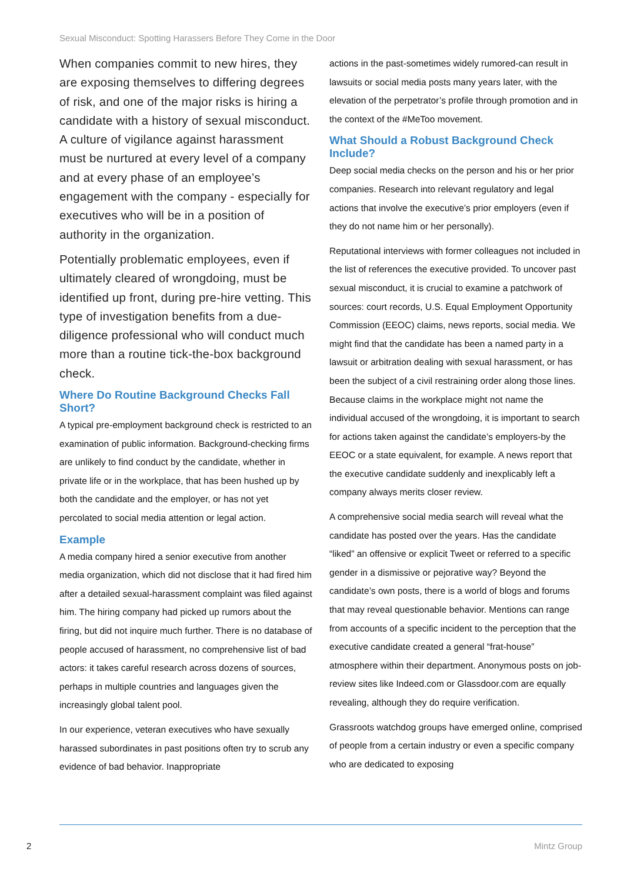Sexual Misconduct: Spotting Harassers Before They Come in the Door
When companies commit to new hires, they are exposing themselves to differing degrees of risk, and one of the major risks is hiring a candidate with a history of sexual misconduct. A culture of vigilance against harassment must be nurtured at every level of a company and at every phase of an employee’s engagement with the company - especially for executives who will be in a position of authority in the organization.
Potentially problematic employees, even if ultimately cleared of wrongdoing, must be identified up front, during pre-hire vetting. This type of investigation benefits from a due-diligence professional who will conduct much more than a routine tick-the-box background check.
Where Do Routine Background Checks Fall Short?
A typical pre-employment background check is restricted to an examination of public information. Background-checking firms are unlikely to find conduct by the candidate, whether in private life or in the workplace, that has been hushed up by both the candidate and the employer, or has not yet percolated to social media attention or legal action.
Example
A media company hired a senior executive from another media organization, which did not disclose that it had fired him after a detailed sexual-harassment complaint was filed against him. The hiring company had picked up rumors about the firing, but did not inquire much further. There is no database of people accused of harassment, no comprehensive list of bad actors: it takes careful research across dozens of sources, perhaps in multiple countries and languages given the increasingly global talent pool.
In our experience, veteran executives who have sexually harassed subordinates in past positions often try to scrub any evidence of bad behavior. Inappropriate
actions in the past-sometimes widely rumored-can result in lawsuits or social media posts many years later, with the elevation of the perpetrator’s profile through promotion and in the context of the #MeToo movement.
What Should a Robust Background Check Include?
Deep social media checks on the person and his or her prior companies. Research into relevant regulatory and legal actions that involve the executive’s prior employers (even if they do not name him or her personally).
Reputational interviews with former colleagues not included in the list of references the executive provided. To uncover past sexual misconduct, it is crucial to examine a patchwork of sources: court records, U.S. Equal Employment Opportunity Commission (EEOC) claims, news reports, social media. We might find that the candidate has been a named party in a lawsuit or arbitration dealing with sexual harassment, or has been the subject of a civil restraining order along those lines. Because claims in the workplace might not name the individual accused of the wrongdoing, it is important to search for actions taken against the candidate’s employers-by the EEOC or a state equivalent, for example. A news report that the executive candidate suddenly and inexplicably left a company always merits closer review.
A comprehensive social media search will reveal what the candidate has posted over the years. Has the candidate “liked” an offensive or explicit Tweet or referred to a specific gender in a dismissive or pejorative way? Beyond the candidate’s own posts, there is a world of blogs and forums that may reveal questionable behavior. Mentions can range from accounts of a specific incident to the perception that the executive candidate created a general “frat-house” atmosphere within their department. Anonymous posts on job-review sites like Indeed.com or Glassdoor.com are equally revealing, although they do require verification.
Grassroots watchdog groups have emerged online, comprised of people from a certain industry or even a specific company who are dedicated to exposing
2 Mintz Group